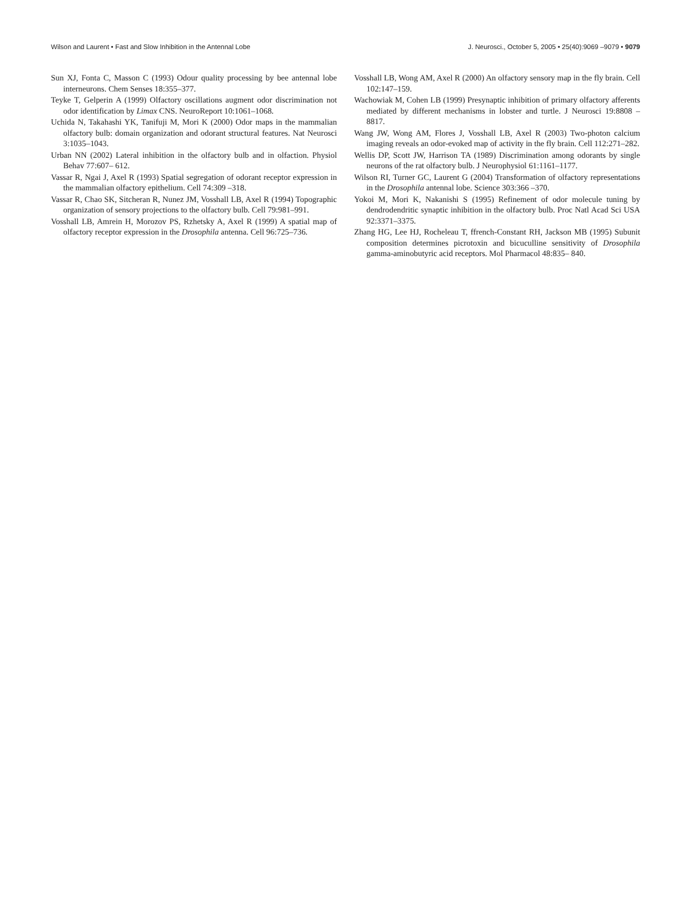Wilson and Laurent • Fast and Slow Inhibition in the Antennal Lobe J. Neurosci., October 5, 2005 • 25(40):9069 –9079 • 9079
Sun XJ, Fonta C, Masson C (1993) Odour quality processing by bee antennal lobe interneurons. Chem Senses 18:355–377.
Teyke T, Gelperin A (1999) Olfactory oscillations augment odor discrimination not odor identification by Limax CNS. NeuroReport 10:1061–1068.
Uchida N, Takahashi YK, Tanifuji M, Mori K (2000) Odor maps in the mammalian olfactory bulb: domain organization and odorant structural features. Nat Neurosci 3:1035–1043.
Urban NN (2002) Lateral inhibition in the olfactory bulb and in olfaction. Physiol Behav 77:607– 612.
Vassar R, Ngai J, Axel R (1993) Spatial segregation of odorant receptor expression in the mammalian olfactory epithelium. Cell 74:309 –318.
Vassar R, Chao SK, Sitcheran R, Nunez JM, Vosshall LB, Axel R (1994) Topographic organization of sensory projections to the olfactory bulb. Cell 79:981–991.
Vosshall LB, Amrein H, Morozov PS, Rzhetsky A, Axel R (1999) A spatial map of olfactory receptor expression in the Drosophila antenna. Cell 96:725–736.
Vosshall LB, Wong AM, Axel R (2000) An olfactory sensory map in the fly brain. Cell 102:147–159.
Wachowiak M, Cohen LB (1999) Presynaptic inhibition of primary olfactory afferents mediated by different mechanisms in lobster and turtle. J Neurosci 19:8808 – 8817.
Wang JW, Wong AM, Flores J, Vosshall LB, Axel R (2003) Two-photon calcium imaging reveals an odor-evoked map of activity in the fly brain. Cell 112:271–282.
Wellis DP, Scott JW, Harrison TA (1989) Discrimination among odorants by single neurons of the rat olfactory bulb. J Neurophysiol 61:1161–1177.
Wilson RI, Turner GC, Laurent G (2004) Transformation of olfactory representations in the Drosophila antennal lobe. Science 303:366 –370.
Yokoi M, Mori K, Nakanishi S (1995) Refinement of odor molecule tuning by dendrodendritic synaptic inhibition in the olfactory bulb. Proc Natl Acad Sci USA 92:3371–3375.
Zhang HG, Lee HJ, Rocheleau T, ffrench-Constant RH, Jackson MB (1995) Subunit composition determines picrotoxin and bicuculline sensitivity of Drosophila gamma-aminobutyric acid receptors. Mol Pharmacol 48:835– 840.